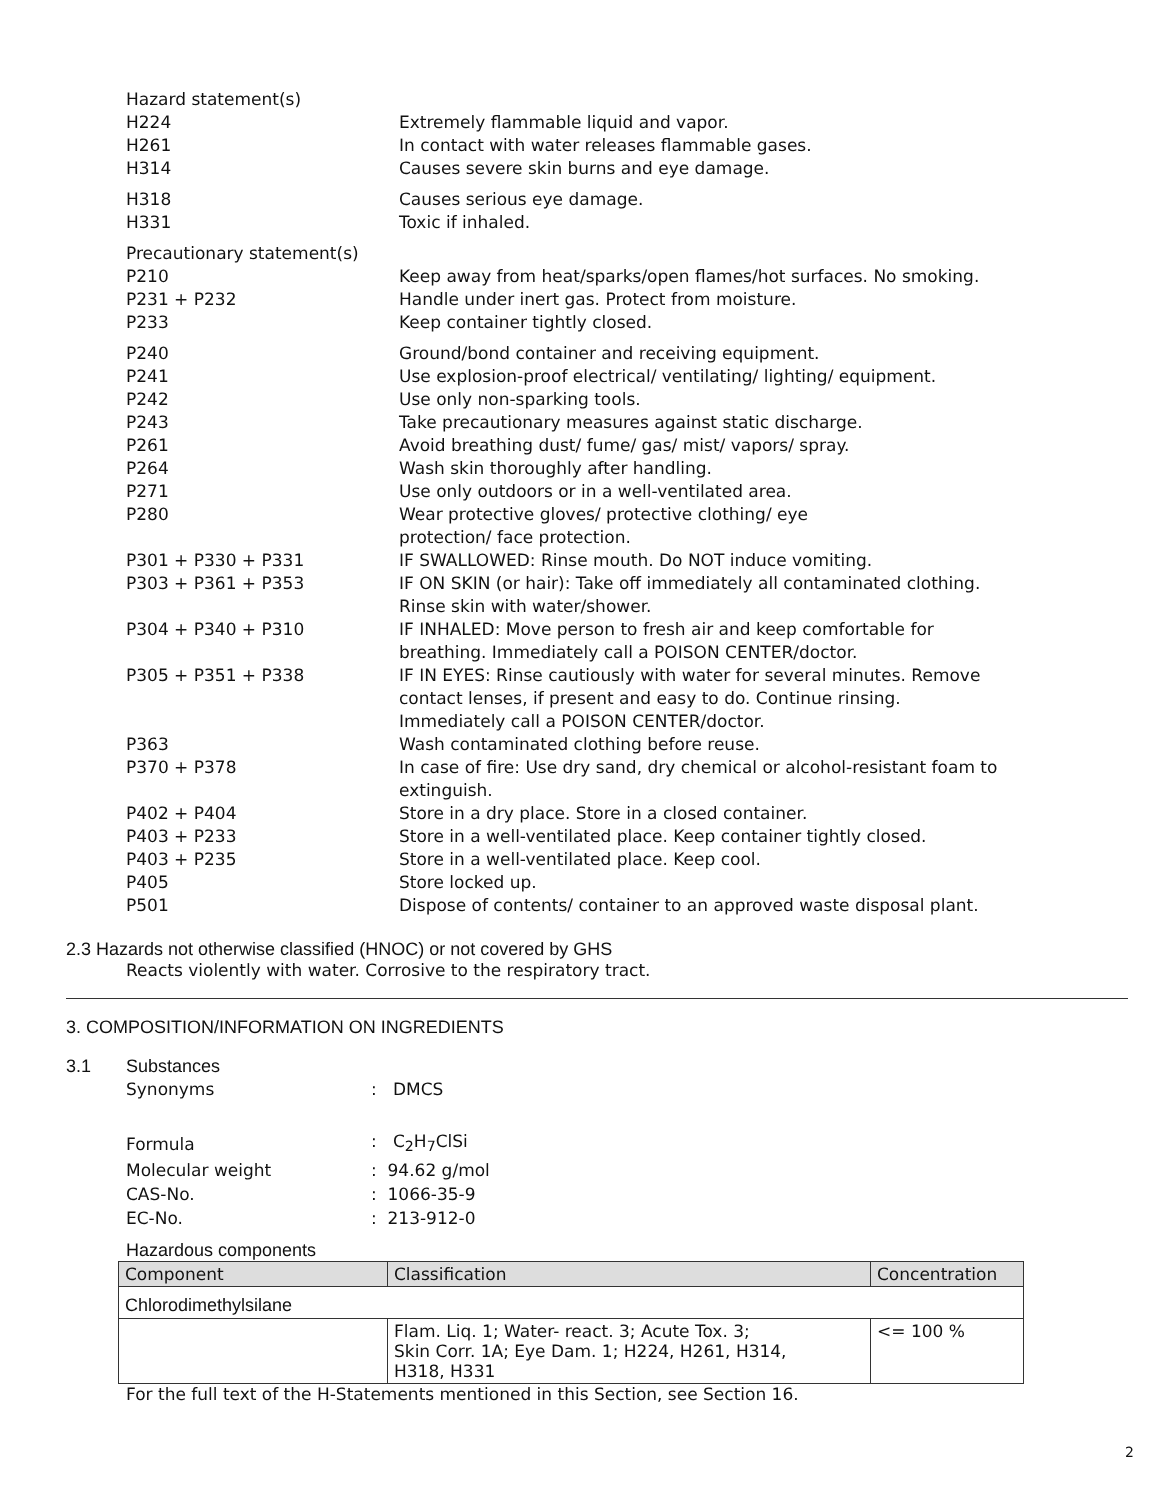| Hazard statement(s) | |
| H224 | Extremely flammable liquid and vapor. |
| H261 | In contact with water releases flammable gases. |
| H314 | Causes severe skin burns and eye damage. |
| H318 | Causes serious eye damage. |
| H331 | Toxic if inhaled. |
| Precautionary statement(s) | |
| P210 | Keep away from heat/sparks/open flames/hot surfaces. No smoking. |
| P231 + P232 | Handle under inert gas. Protect from moisture. |
| P233 | Keep container tightly closed. |
| P240 | Ground/bond container and receiving equipment. |
| P241 | Use explosion-proof electrical/ ventilating/ lighting/ equipment. |
| P242 | Use only non-sparking tools. |
| P243 | Take precautionary measures against static discharge. |
| P261 | Avoid breathing dust/ fume/ gas/ mist/ vapors/ spray. |
| P264 | Wash skin thoroughly after handling. |
| P271 | Use only outdoors or in a well-ventilated area. |
| P280 | Wear protective gloves/ protective clothing/ eye protection/ face protection. |
| P301 + P330 + P331 | IF SWALLOWED: Rinse mouth. Do NOT induce vomiting. |
| P303 + P361 + P353 | IF ON SKIN (or hair): Take off immediately all contaminated clothing. Rinse skin with water/shower. |
| P304 + P340 + P310 | IF INHALED: Move person to fresh air and keep comfortable for breathing. Immediately call a POISON CENTER/doctor. |
| P305 + P351 + P338 | IF IN EYES: Rinse cautiously with water for several minutes. Remove contact lenses, if present and easy to do. Continue rinsing. Immediately call a POISON CENTER/doctor. |
| P363 | Wash contaminated clothing before reuse. |
| P370 + P378 | In case of fire: Use dry sand, dry chemical or alcohol-resistant foam to extinguish. |
| P402 + P404 | Store in a dry place. Store in a closed container. |
| P403 + P233 | Store in a well-ventilated place. Keep container tightly closed. |
| P403 + P235 | Store in a well-ventilated place. Keep cool. |
| P405 | Store locked up. |
| P501 | Dispose of contents/ container to an approved waste disposal plant. |
2.3 Hazards not otherwise classified (HNOC) or not covered by GHS
Reacts violently with water. Corrosive to the respiratory tract.
3. COMPOSITION/INFORMATION ON INGREDIENTS
3.1 Substances
| Synonyms | : DMCS |
| Formula | : C<sub>2</sub>H<sub>7</sub>ClSi |
| Molecular weight | : 94.62 g/mol |
| CAS-No. | : 1066-35-9 |
| EC-No. | : 213-912-0 |
Hazardous components
| Component | Classification | Concentration |
| --- | --- | --- |
| Chlorodimethylsilane | | |
| | Flam. Liq. 1; Water- react. 3; Acute Tox. 3; Skin Corr. 1A; Eye Dam. 1; H224, H261, H314, H318, H331 | <= 100 % |
For the full text of the H-Statements mentioned in this Section, see Section 16.
2